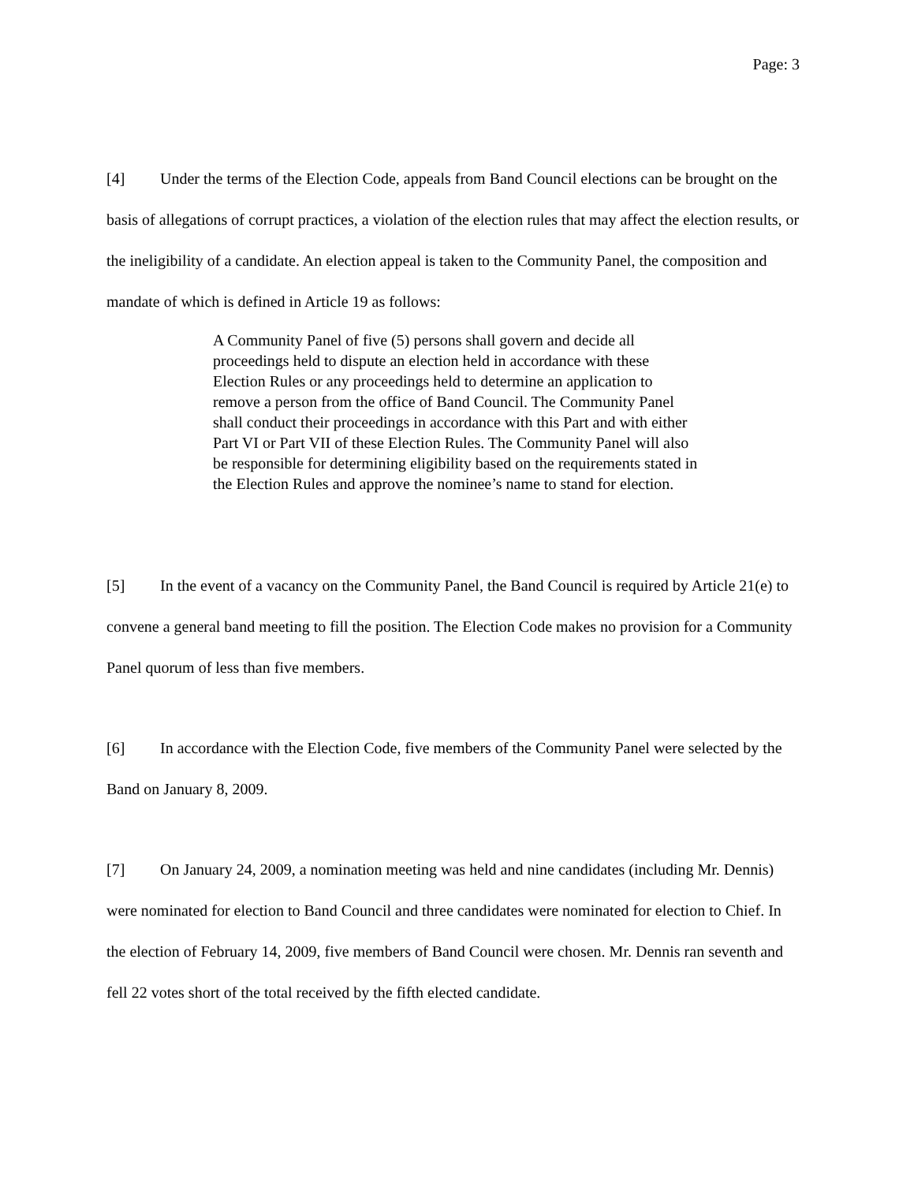Page: 3
[4] Under the terms of the Election Code, appeals from Band Council elections can be brought on the basis of allegations of corrupt practices, a violation of the election rules that may affect the election results, or the ineligibility of a candidate. An election appeal is taken to the Community Panel, the composition and mandate of which is defined in Article 19 as follows:
A Community Panel of five (5) persons shall govern and decide all proceedings held to dispute an election held in accordance with these Election Rules or any proceedings held to determine an application to remove a person from the office of Band Council. The Community Panel shall conduct their proceedings in accordance with this Part and with either Part VI or Part VII of these Election Rules. The Community Panel will also be responsible for determining eligibility based on the requirements stated in the Election Rules and approve the nominee’s name to stand for election.
[5] In the event of a vacancy on the Community Panel, the Band Council is required by Article 21(e) to convene a general band meeting to fill the position. The Election Code makes no provision for a Community Panel quorum of less than five members.
[6] In accordance with the Election Code, five members of the Community Panel were selected by the Band on January 8, 2009.
[7] On January 24, 2009, a nomination meeting was held and nine candidates (including Mr. Dennis) were nominated for election to Band Council and three candidates were nominated for election to Chief. In the election of February 14, 2009, five members of Band Council were chosen. Mr. Dennis ran seventh and fell 22 votes short of the total received by the fifth elected candidate.